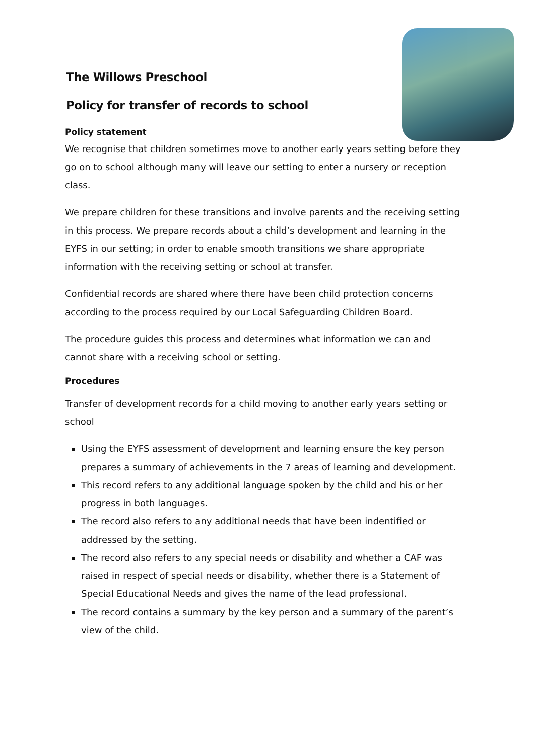The Willows Preschool
Policy for transfer of records to school
Policy statement
We recognise that children sometimes move to another early years setting before they go on to school although many will leave our setting to enter a nursery or reception class.
We prepare children for these transitions and involve parents and the receiving setting in this process. We prepare records about a child’s development and learning in the EYFS in our setting; in order to enable smooth transitions we share appropriate information with the receiving setting or school at transfer.
Confidential records are shared where there have been child protection concerns according to the process required by our Local Safeguarding Children Board.
The procedure guides this process and determines what information we can and cannot share with a receiving school or setting.
Procedures
Transfer of development records for a child moving to another early years setting or school
Using the EYFS assessment of development and learning ensure the key person prepares a summary of achievements in the 7 areas of learning and development.
This record refers to any additional language spoken by the child and his or her progress in both languages.
The record also refers to any additional needs that have been indentified or addressed by the setting.
The record also refers to any special needs or disability and whether a CAF was raised in respect of special needs or disability, whether there is a Statement of Special Educational Needs and gives the name of the lead professional.
The record contains a summary by the key person and a summary of the parent’s view of the child.